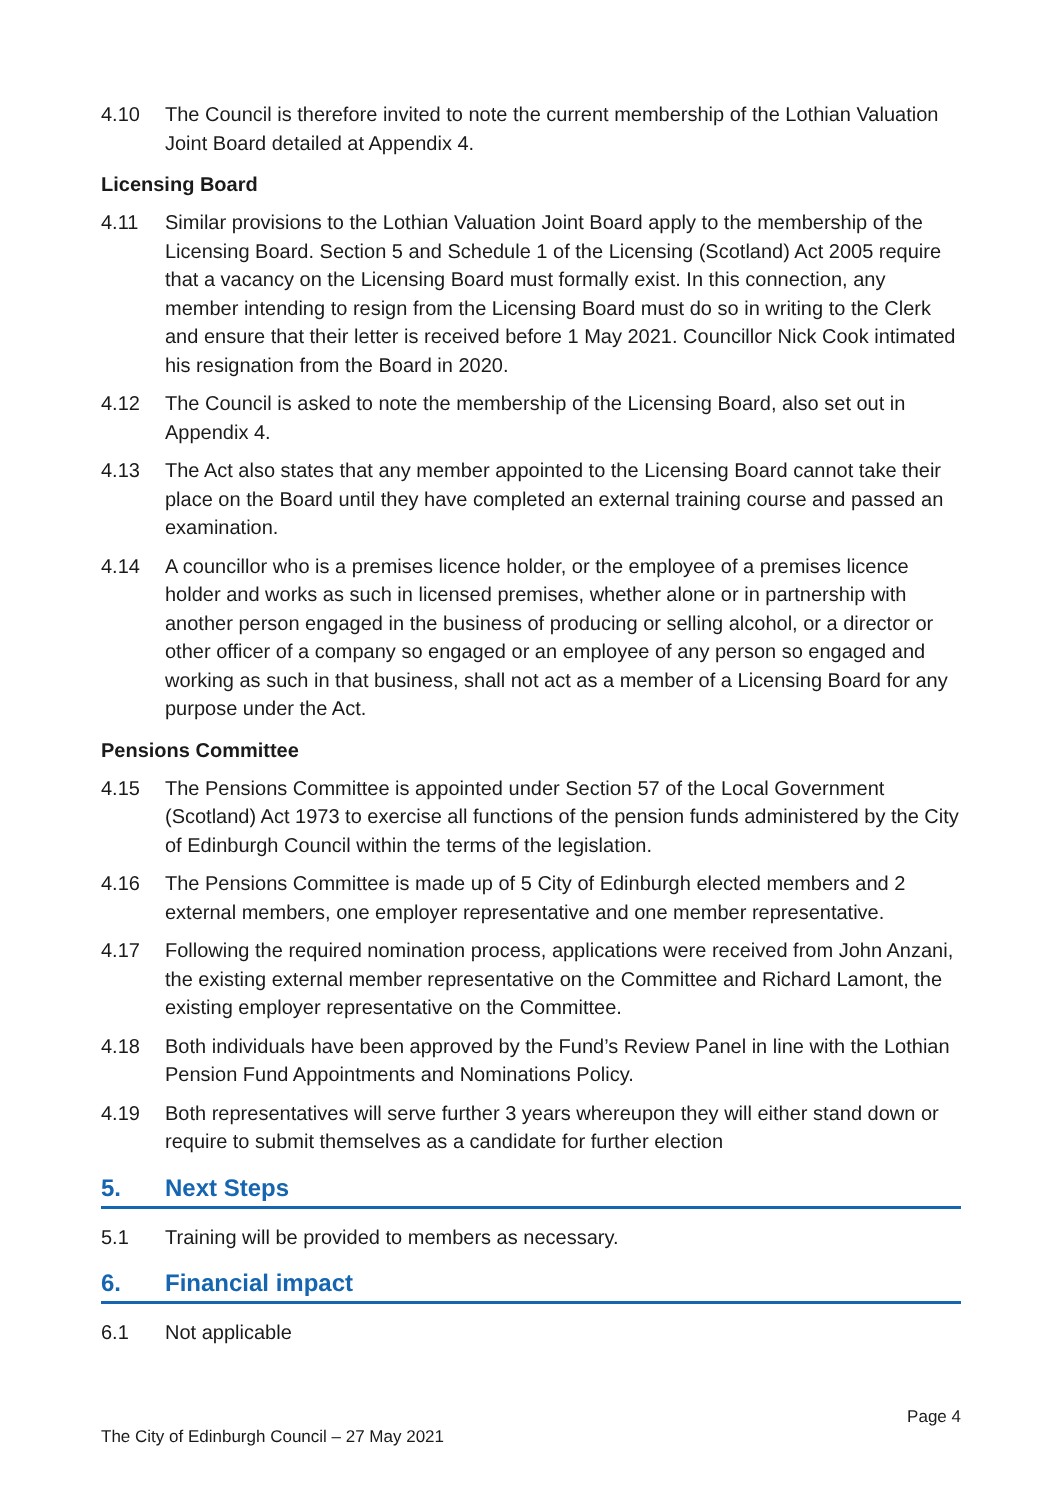4.10 The Council is therefore invited to note the current membership of the Lothian Valuation Joint Board detailed at Appendix 4.
Licensing Board
4.11 Similar provisions to the Lothian Valuation Joint Board apply to the membership of the Licensing Board. Section 5 and Schedule 1 of the Licensing (Scotland) Act 2005 require that a vacancy on the Licensing Board must formally exist. In this connection, any member intending to resign from the Licensing Board must do so in writing to the Clerk and ensure that their letter is received before 1 May 2021. Councillor Nick Cook intimated his resignation from the Board in 2020.
4.12 The Council is asked to note the membership of the Licensing Board, also set out in Appendix 4.
4.13 The Act also states that any member appointed to the Licensing Board cannot take their place on the Board until they have completed an external training course and passed an examination.
4.14 A councillor who is a premises licence holder, or the employee of a premises licence holder and works as such in licensed premises, whether alone or in partnership with another person engaged in the business of producing or selling alcohol, or a director or other officer of a company so engaged or an employee of any person so engaged and working as such in that business, shall not act as a member of a Licensing Board for any purpose under the Act.
Pensions Committee
4.15 The Pensions Committee is appointed under Section 57 of the Local Government (Scotland) Act 1973 to exercise all functions of the pension funds administered by the City of Edinburgh Council within the terms of the legislation.
4.16 The Pensions Committee is made up of 5 City of Edinburgh elected members and 2 external members, one employer representative and one member representative.
4.17 Following the required nomination process, applications were received from John Anzani, the existing external member representative on the Committee and Richard Lamont, the existing employer representative on the Committee.
4.18 Both individuals have been approved by the Fund’s Review Panel in line with the Lothian Pension Fund Appointments and Nominations Policy.
4.19 Both representatives will serve further 3 years whereupon they will either stand down or require to submit themselves as a candidate for further election
5. Next Steps
5.1 Training will be provided to members as necessary.
6. Financial impact
6.1 Not applicable
Page 4
The City of Edinburgh Council – 27 May 2021